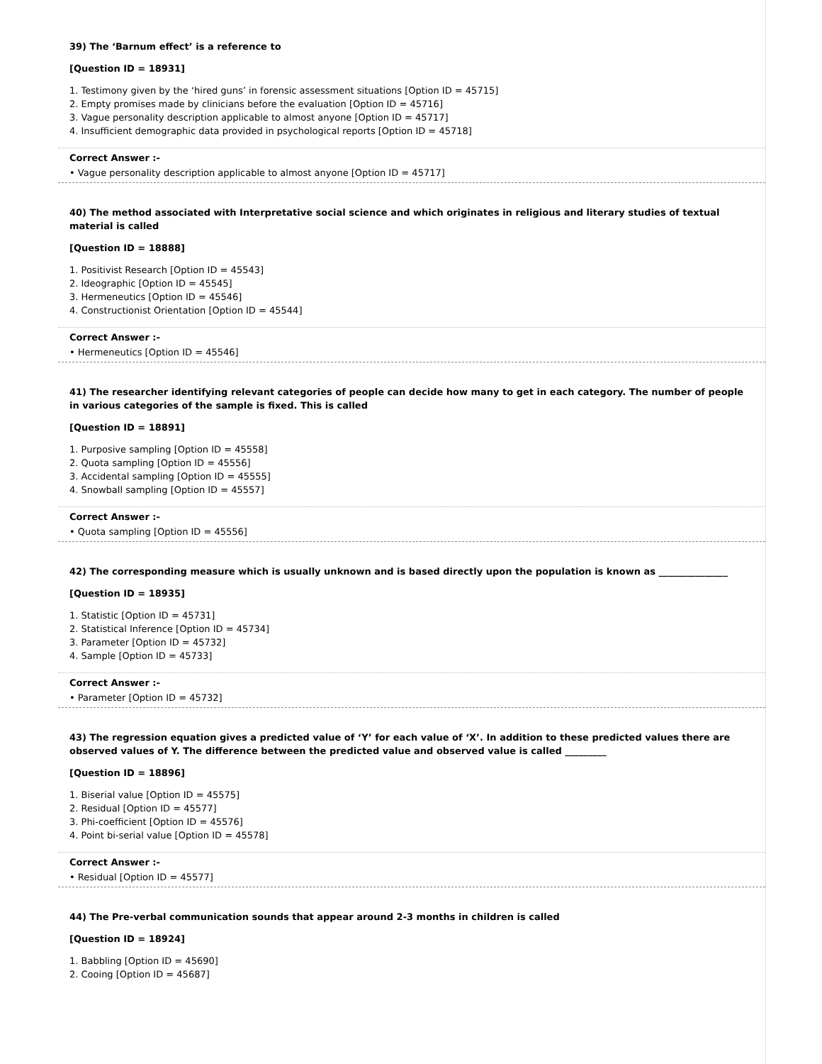39) The ‘Barnum effect’ is a reference to
[Question ID = 18931]
1. Testimony given by the ‘hired guns’ in forensic assessment situations [Option ID = 45715]
2. Empty promises made by clinicians before the evaluation [Option ID = 45716]
3. Vague personality description applicable to almost anyone [Option ID = 45717]
4. Insufficient demographic data provided in psychological reports [Option ID = 45718]
Correct Answer :-
• Vague personality description applicable to almost anyone [Option ID = 45717]
40) The method associated with Interpretative social science and which originates in religious and literary studies of textual material is called
[Question ID = 18888]
1. Positivist Research [Option ID = 45543]
2. Ideographic [Option ID = 45545]
3. Hermeneutics [Option ID = 45546]
4. Constructionist Orientation [Option ID = 45544]
Correct Answer :-
• Hermeneutics [Option ID = 45546]
41) The researcher identifying relevant categories of people can decide how many to get in each category. The number of people in various categories of the sample is fixed. This is called
[Question ID = 18891]
1. Purposive sampling [Option ID = 45558]
2. Quota sampling [Option ID = 45556]
3. Accidental sampling [Option ID = 45555]
4. Snowball sampling [Option ID = 45557]
Correct Answer :-
• Quota sampling [Option ID = 45556]
42) The corresponding measure which is usually unknown and is based directly upon the population is known as _______________
[Question ID = 18935]
1. Statistic [Option ID = 45731]
2. Statistical Inference [Option ID = 45734]
3. Parameter [Option ID = 45732]
4. Sample [Option ID = 45733]
Correct Answer :-
• Parameter [Option ID = 45732]
43) The regression equation gives a predicted value of ‘Y’ for each value of ‘X’. In addition to these predicted values there are observed values of Y. The difference between the predicted value and observed value is called _________
[Question ID = 18896]
1. Biserial value [Option ID = 45575]
2. Residual [Option ID = 45577]
3. Phi-coefficient [Option ID = 45576]
4. Point bi-serial value [Option ID = 45578]
Correct Answer :-
• Residual [Option ID = 45577]
44) The Pre-verbal communication sounds that appear around 2-3 months in children is called
[Question ID = 18924]
1. Babbling [Option ID = 45690]
2. Cooing [Option ID = 45687]